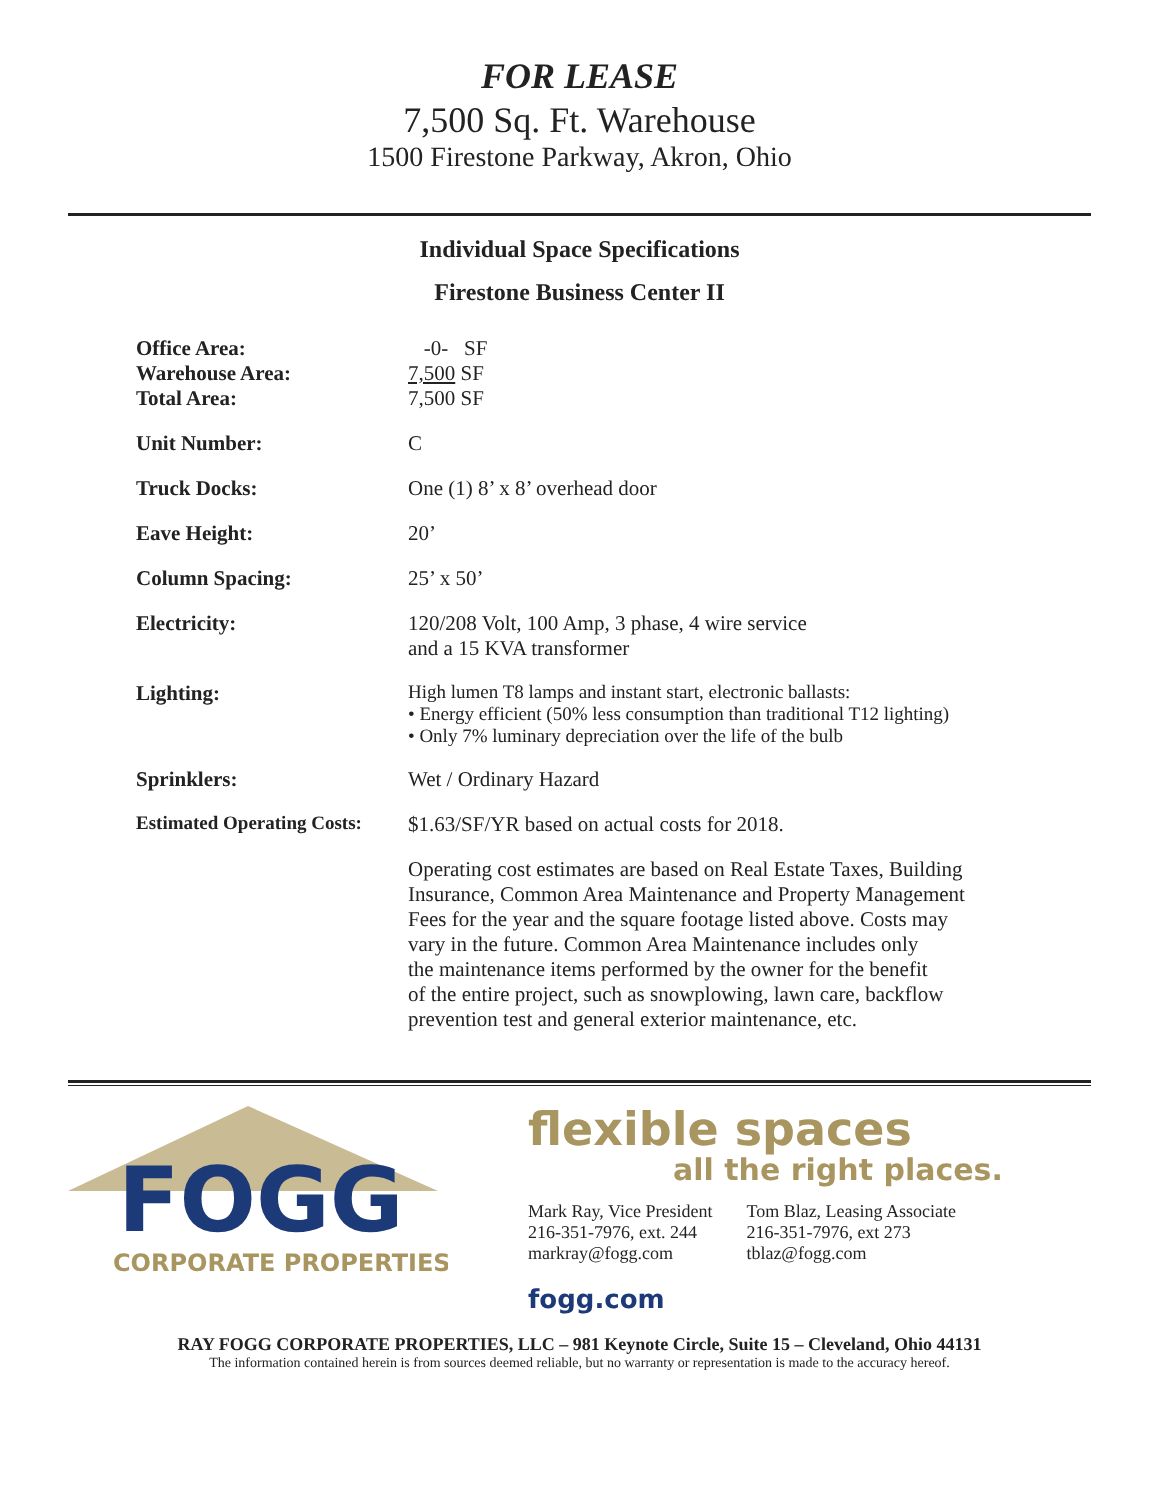FOR LEASE
7,500 Sq. Ft. Warehouse
1500 Firestone Parkway, Akron, Ohio
Individual Space Specifications
Firestone Business Center II
| Office Area: | -0- SF |
| Warehouse Area: | 7,500 SF |
| Total Area: | 7,500 SF |
| Unit Number: | C |
| Truck Docks: | One (1) 8’ x 8’ overhead door |
| Eave Height: | 20’ |
| Column Spacing: | 25’ x 50’ |
| Electricity: | 120/208 Volt, 100 Amp, 3 phase, 4 wire service and a 15 KVA transformer |
| Lighting: | High lumen T8 lamps and instant start, electronic ballasts: • Energy efficient (50% less consumption than traditional T12 lighting) • Only 7% luminary depreciation over the life of the bulb |
| Sprinklers: | Wet / Ordinary Hazard |
| Estimated Operating Costs: | $1.63/SF/YR based on actual costs for 2018. |
| | Operating cost estimates are based on Real Estate Taxes, Building Insurance, Common Area Maintenance and Property Management Fees for the year and the square footage listed above. Costs may vary in the future. Common Area Maintenance includes only the maintenance items performed by the owner for the benefit of the entire project, such as snowplowing, lawn care, backflow prevention test and general exterior maintenance, etc. |
FOGG
CORPORATE PROPERTIES
flexible spaces
all the right places.
Mark Ray, Vice President
216-351-7976, ext. 244
markray@fogg.com
Tom Blaz, Leasing Associate
216-351-7976, ext 273
tblaz@fogg.com
fogg.com
RAY FOGG CORPORATE PROPERTIES, LLC – 981 Keynote Circle, Suite 15 – Cleveland, Ohio 44131
The information contained herein is from sources deemed reliable, but no warranty or representation is made to the accuracy hereof.